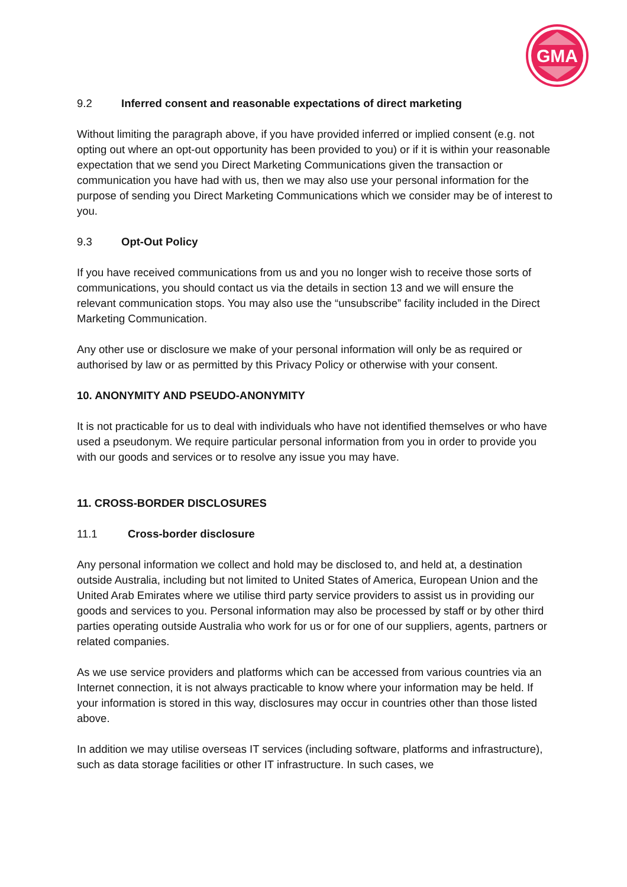GMA
9.2 Inferred consent and reasonable expectations of direct marketing
Without limiting the paragraph above, if you have provided inferred or implied consent (e.g. not opting out where an opt-out opportunity has been provided to you) or if it is within your reasonable expectation that we send you Direct Marketing Communications given the transaction or communication you have had with us, then we may also use your personal information for the purpose of sending you Direct Marketing Communications which we consider may be of interest to you.
9.3 Opt-Out Policy
If you have received communications from us and you no longer wish to receive those sorts of communications, you should contact us via the details in section 13 and we will ensure the relevant communication stops. You may also use the “unsubscribe” facility included in the Direct Marketing Communication.
Any other use or disclosure we make of your personal information will only be as required or authorised by law or as permitted by this Privacy Policy or otherwise with your consent.
10. ANONYMITY AND PSEUDO-ANONYMITY
It is not practicable for us to deal with individuals who have not identified themselves or who have used a pseudonym. We require particular personal information from you in order to provide you with our goods and services or to resolve any issue you may have.
11. CROSS-BORDER DISCLOSURES
11.1 Cross-border disclosure
Any personal information we collect and hold may be disclosed to, and held at, a destination outside Australia, including but not limited to United States of America, European Union and the United Arab Emirates where we utilise third party service providers to assist us in providing our goods and services to you. Personal information may also be processed by staff or by other third parties operating outside Australia who work for us or for one of our suppliers, agents, partners or related companies.
As we use service providers and platforms which can be accessed from various countries via an Internet connection, it is not always practicable to know where your information may be held. If your information is stored in this way, disclosures may occur in countries other than those listed above.
In addition we may utilise overseas IT services (including software, platforms and infrastructure), such as data storage facilities or other IT infrastructure. In such cases, we